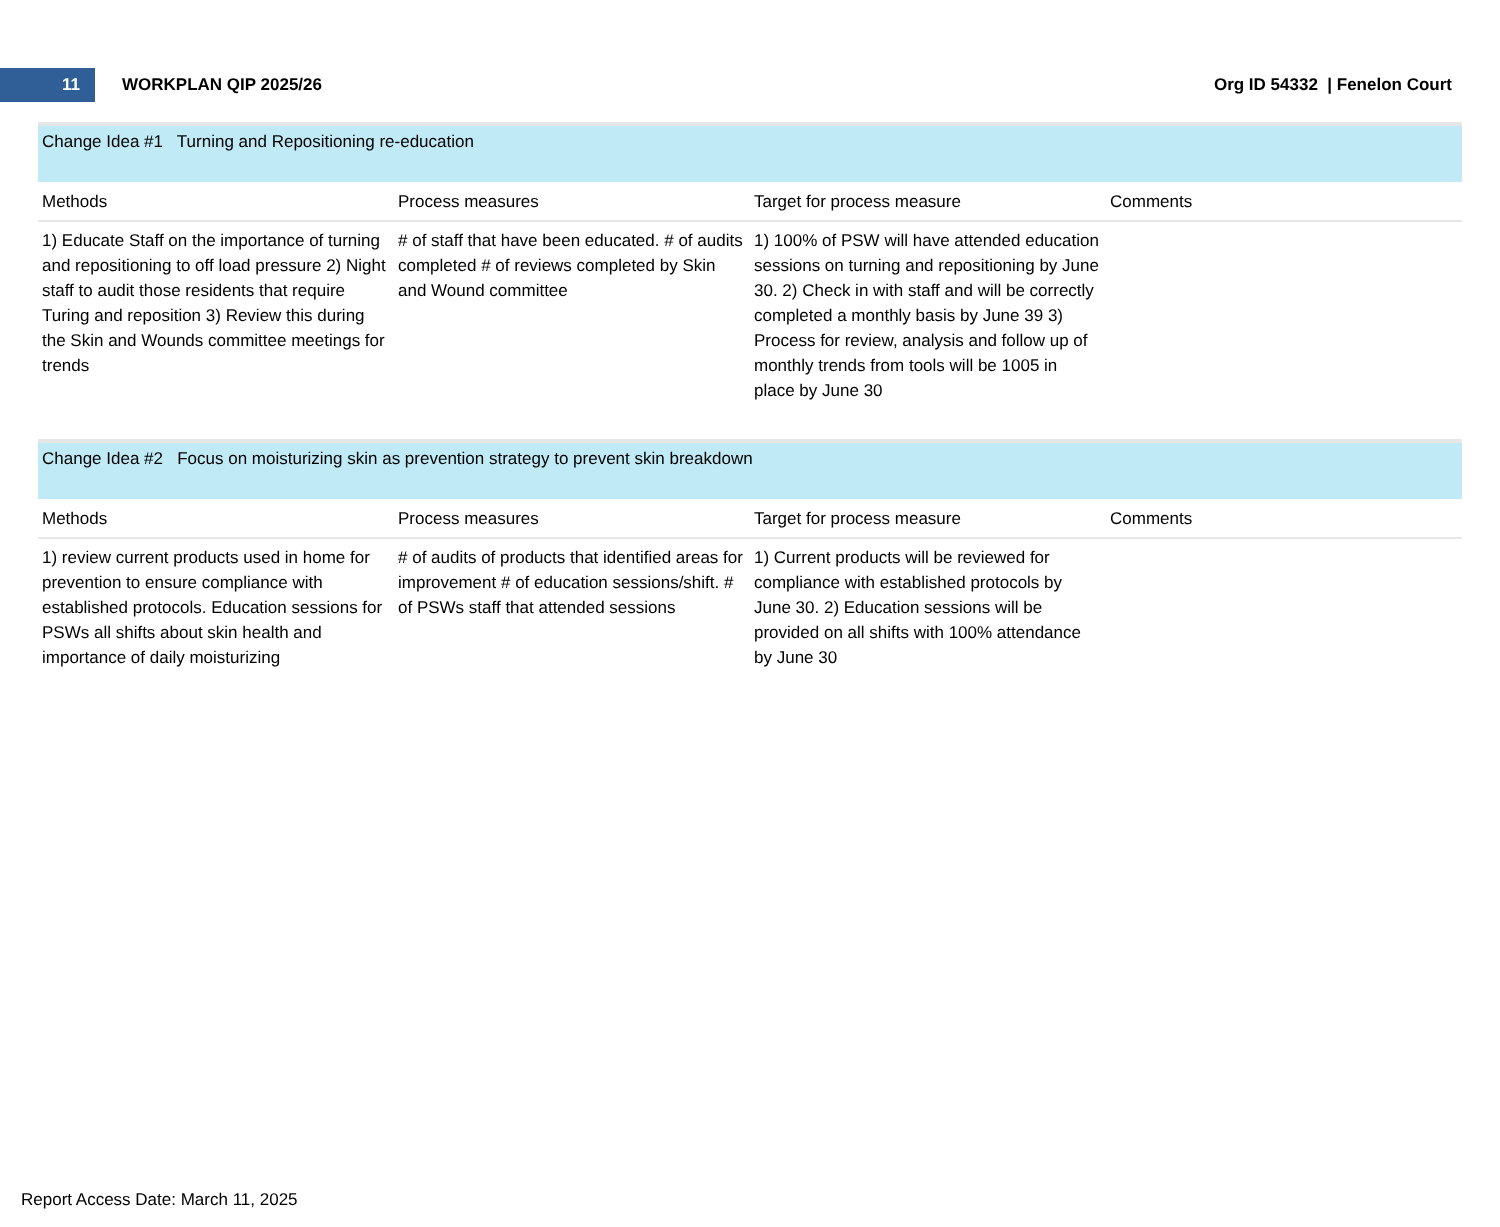11
WORKPLAN QIP 2025/26 Org ID 54332 | Fenelon Court
Change Idea #1 Turning and Repositioning re-education
| Methods | Process measures | Target for process measure | Comments |
| --- | --- | --- | --- |
| 1) Educate Staff on the importance of turning and repositioning to off load pressure 2) Night staff to audit those residents that require Turing and reposition 3) Review this during the Skin and Wounds committee meetings for trends | # of staff that have been educated. # of audits completed # of reviews completed by Skin and Wound committee | 1) 100% of PSW will have attended education sessions on turning and repositioning by June 30. 2) Check in with staff and will be correctly completed a monthly basis by June 39 3) Process for review, analysis and follow up of monthly trends from tools will be 1005 in place by June 30 | |
Change Idea #2 Focus on moisturizing skin as prevention strategy to prevent skin breakdown
| Methods | Process measures | Target for process measure | Comments |
| --- | --- | --- | --- |
| 1) review current products used in home for prevention to ensure compliance with established protocols. Education sessions for PSWs all shifts about skin health and importance of daily moisturizing | # of audits of products that identified areas for improvement # of education sessions/shift. # of PSWs staff that attended sessions | 1) Current products will be reviewed for compliance with established protocols by June 30. 2) Education sessions will be provided on all shifts with 100% attendance by June 30 | |
Report Access Date: March 11, 2025